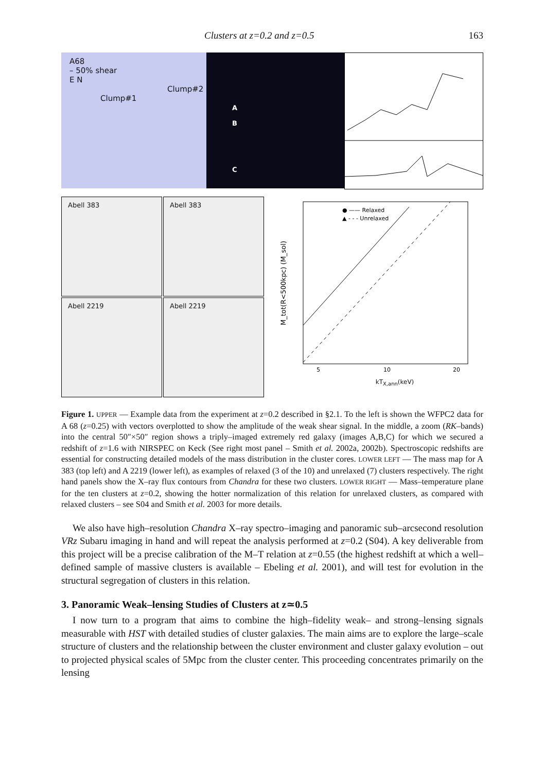Clusters at z=0.2 and z=0.5 163
A68
– 50% shear
E N
Clump#2
Clump#1
A
B
C
Abell 383
Abell 383
Abell 2219
Abell 2219
● —— Relaxed
▲ - - - Unrelaxed
5
10
20
M_tot(R<500kpc) (M_sol)
kT<sub>X,ann</sub>(keV)
Figure 1. UPPER — Example data from the experiment at z=0.2 described in §2.1. To the left is shown the WFPC2 data for A 68 (z=0.25) with vectors overplotted to show the amplitude of the weak shear signal. In the middle, a zoom (RK–bands) into the central 50″×50″ region shows a triply–imaged extremely red galaxy (images A,B,C) for which we secured a redshift of z=1.6 with NIRSPEC on Keck (See right most panel – Smith et al. 2002a, 2002b). Spectroscopic redshifts are essential for constructing detailed models of the mass distribution in the cluster cores. LOWER LEFT — The mass map for A 383 (top left) and A 2219 (lower left), as examples of relaxed (3 of the 10) and unrelaxed (7) clusters respectively. The right hand panels show the X–ray flux contours from Chandra for these two clusters. LOWER RIGHT — Mass–temperature plane for the ten clusters at z=0.2, showing the hotter normalization of this relation for unrelaxed clusters, as compared with relaxed clusters – see S04 and Smith et al. 2003 for more details.
We also have high–resolution Chandra X–ray spectro–imaging and panoramic sub–arcsecond resolution VRz Subaru imaging in hand and will repeat the analysis performed at z=0.2 (S04). A key deliverable from this project will be a precise calibration of the M–T relation at z=0.55 (the highest redshift at which a well–defined sample of massive clusters is available – Ebeling et al. 2001), and will test for evolution in the structural segregation of clusters in this relation.
3. Panoramic Weak–lensing Studies of Clusters at z≃0.5
I now turn to a program that aims to combine the high–fidelity weak– and strong–lensing signals measurable with HST with detailed studies of cluster galaxies. The main aims are to explore the large–scale structure of clusters and the relationship between the cluster environment and cluster galaxy evolution – out to projected physical scales of 5Mpc from the cluster center. This proceeding concentrates primarily on the lensing